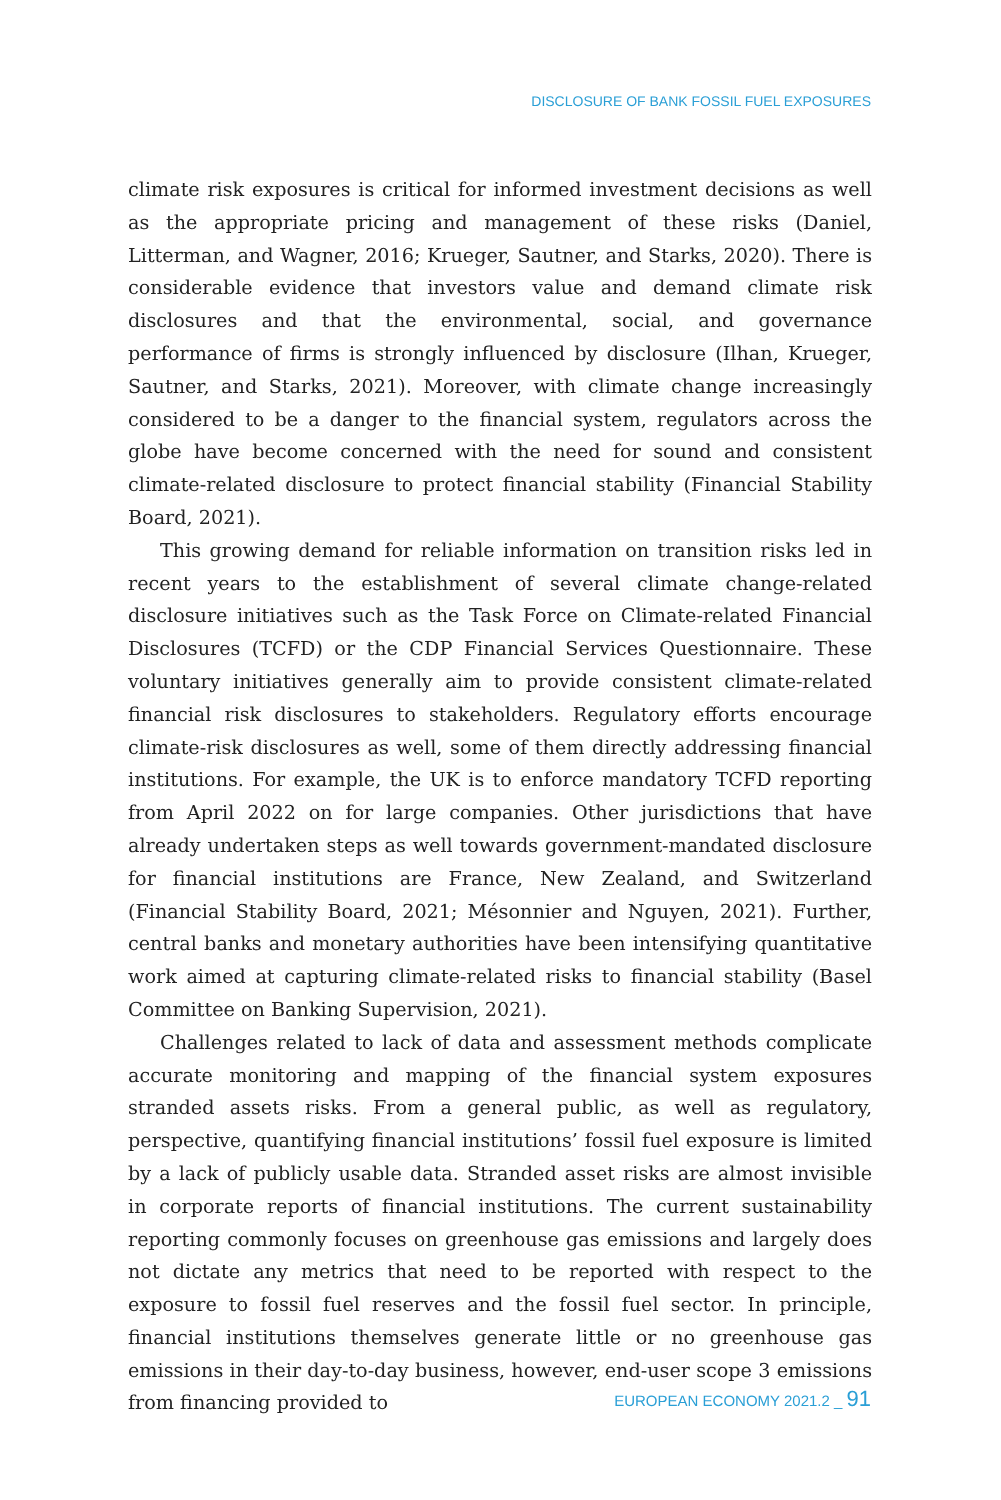DISCLOSURE OF BANK FOSSIL FUEL EXPOSURES
climate risk exposures is critical for informed investment decisions as well as the appropriate pricing and management of these risks (Daniel, Litterman, and Wagner, 2016; Krueger, Sautner, and Starks, 2020). There is considerable evidence that investors value and demand climate risk disclosures and that the environmental, social, and governance performance of firms is strongly influenced by disclosure (Ilhan, Krueger, Sautner, and Starks, 2021). Moreover, with climate change increasingly considered to be a danger to the financial system, regulators across the globe have become concerned with the need for sound and consistent climate-related disclosure to protect financial stability (Financial Stability Board, 2021).
This growing demand for reliable information on transition risks led in recent years to the establishment of several climate change-related disclosure initiatives such as the Task Force on Climate-related Financial Disclosures (TCFD) or the CDP Financial Services Questionnaire. These voluntary initiatives generally aim to provide consistent climate-related financial risk disclosures to stakeholders. Regulatory efforts encourage climate-risk disclosures as well, some of them directly addressing financial institutions. For example, the UK is to enforce mandatory TCFD reporting from April 2022 on for large companies. Other jurisdictions that have already undertaken steps as well towards government-mandated disclosure for financial institutions are France, New Zealand, and Switzerland (Financial Stability Board, 2021; Mésonnier and Nguyen, 2021). Further, central banks and monetary authorities have been intensifying quantitative work aimed at capturing climate-related risks to financial stability (Basel Committee on Banking Supervision, 2021).
Challenges related to lack of data and assessment methods complicate accurate monitoring and mapping of the financial system exposures stranded assets risks. From a general public, as well as regulatory, perspective, quantifying financial institutions’ fossil fuel exposure is limited by a lack of publicly usable data. Stranded asset risks are almost invisible in corporate reports of financial institutions. The current sustainability reporting commonly focuses on greenhouse gas emissions and largely does not dictate any metrics that need to be reported with respect to the exposure to fossil fuel reserves and the fossil fuel sector. In principle, financial institutions themselves generate little or no greenhouse gas emissions in their day-to-day business, however, end-user scope 3 emissions from financing provided to
EUROPEAN ECONOMY 2021.2 _ 91